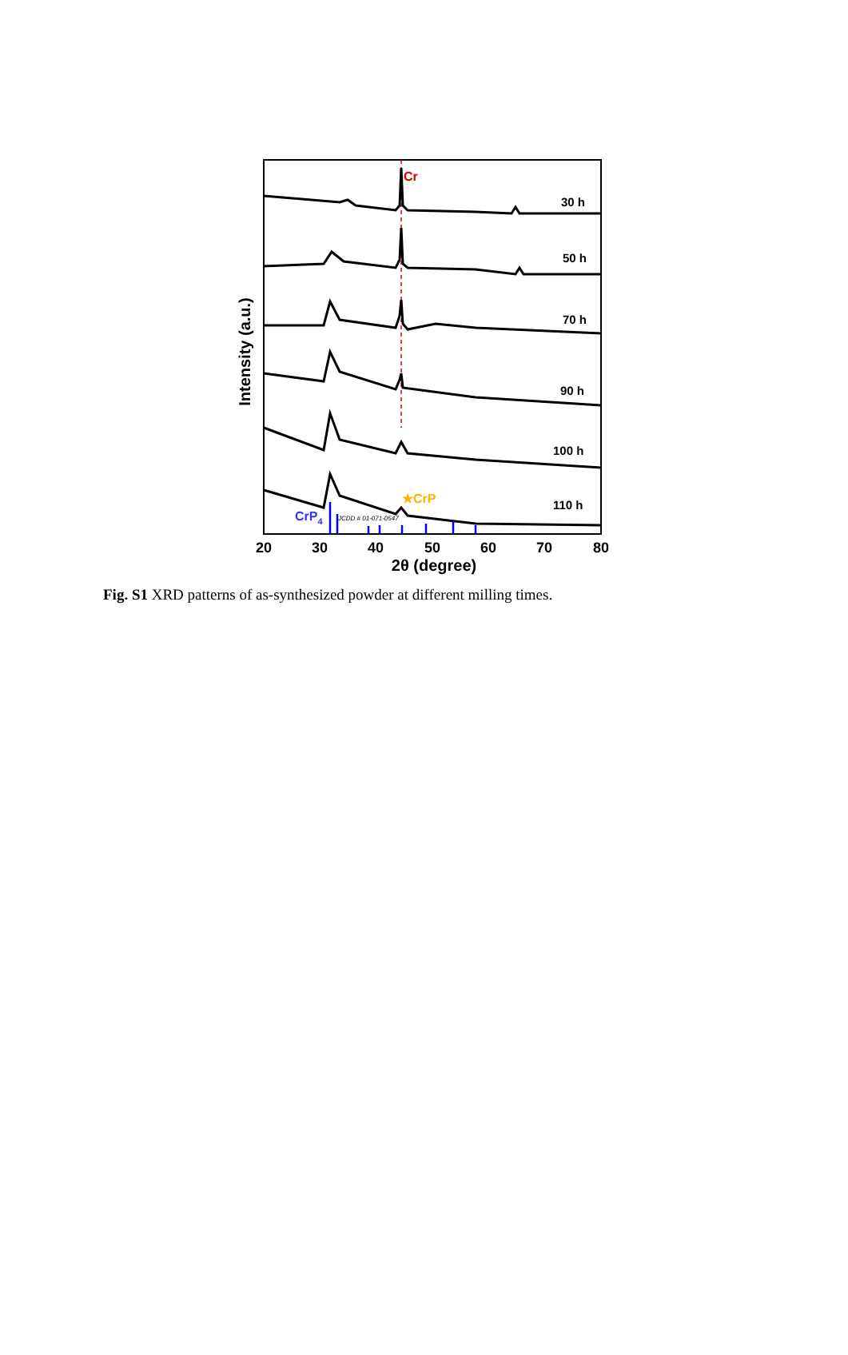Cr
30 h
50 h
70 h
90 h
100 h
110 h
★CrP
CrP4
JCDD # 01-071-0547
20
30
40
50
60
70
80
2θ (degree)
Intensity (a.u.)
Fig. S1 XRD patterns of as-synthesized powder at different milling times.